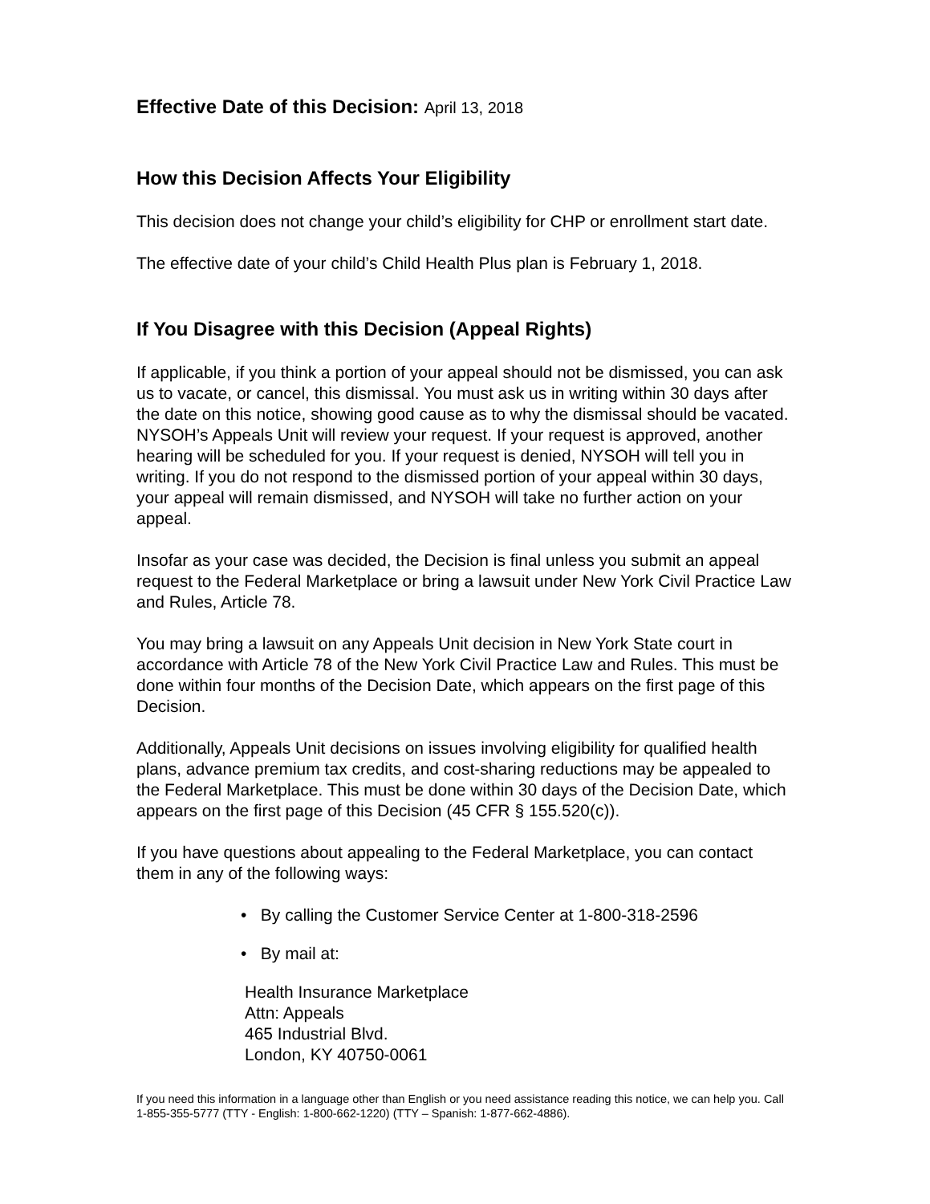Effective Date of this Decision: April 13, 2018
How this Decision Affects Your Eligibility
This decision does not change your child’s eligibility for CHP or enrollment start date.
The effective date of your child’s Child Health Plus plan is February 1, 2018.
If You Disagree with this Decision (Appeal Rights)
If applicable, if you think a portion of your appeal should not be dismissed, you can ask us to vacate, or cancel, this dismissal. You must ask us in writing within 30 days after the date on this notice, showing good cause as to why the dismissal should be vacated. NYSOH’s Appeals Unit will review your request. If your request is approved, another hearing will be scheduled for you. If your request is denied, NYSOH will tell you in writing. If you do not respond to the dismissed portion of your appeal within 30 days, your appeal will remain dismissed, and NYSOH will take no further action on your appeal.
Insofar as your case was decided, the Decision is final unless you submit an appeal request to the Federal Marketplace or bring a lawsuit under New York Civil Practice Law and Rules, Article 78.
You may bring a lawsuit on any Appeals Unit decision in New York State court in accordance with Article 78 of the New York Civil Practice Law and Rules. This must be done within four months of the Decision Date, which appears on the first page of this Decision.
Additionally, Appeals Unit decisions on issues involving eligibility for qualified health plans, advance premium tax credits, and cost-sharing reductions may be appealed to the Federal Marketplace. This must be done within 30 days of the Decision Date, which appears on the first page of this Decision (45 CFR § 155.520(c)).
If you have questions about appealing to the Federal Marketplace, you can contact them in any of the following ways:
• By calling the Customer Service Center at 1-800-318-2596
• By mail at:
Health Insurance Marketplace
Attn: Appeals
465 Industrial Blvd.
London, KY 40750-0061
If you need this information in a language other than English or you need assistance reading this notice, we can help you. Call 1-855-355-5777 (TTY - English: 1-800-662-1220) (TTY – Spanish: 1-877-662-4886).